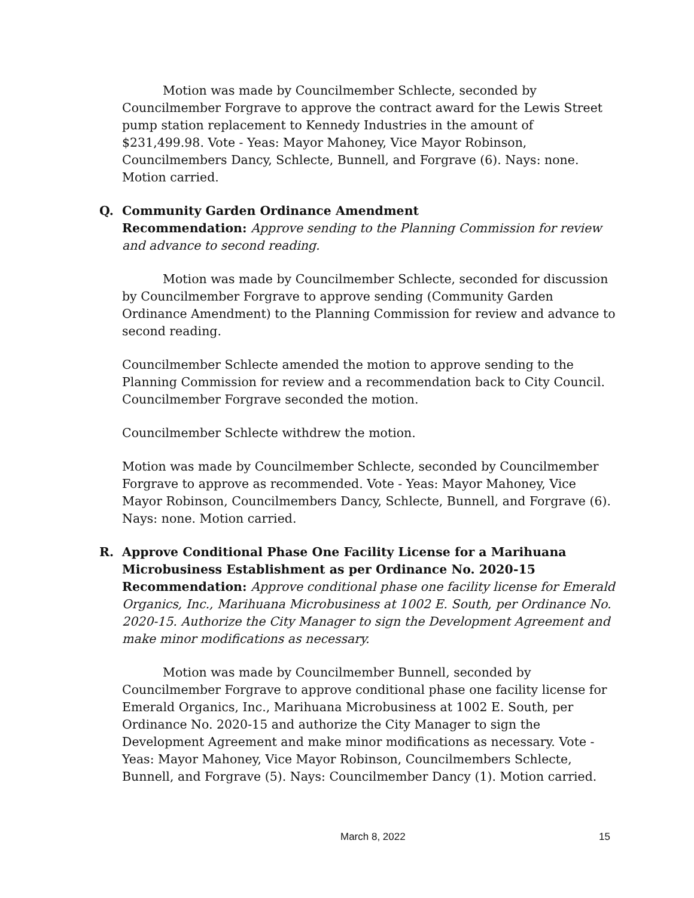Motion was made by Councilmember Schlecte, seconded by Councilmember Forgrave to approve the contract award for the Lewis Street pump station replacement to Kennedy Industries in the amount of $231,499.98. Vote - Yeas: Mayor Mahoney, Vice Mayor Robinson, Councilmembers Dancy, Schlecte, Bunnell, and Forgrave (6). Nays: none. Motion carried.
Q. Community Garden Ordinance Amendment
Recommendation: Approve sending to the Planning Commission for review and advance to second reading.
Motion was made by Councilmember Schlecte, seconded for discussion by Councilmember Forgrave to approve sending (Community Garden Ordinance Amendment) to the Planning Commission for review and advance to second reading.
Councilmember Schlecte amended the motion to approve sending to the Planning Commission for review and a recommendation back to City Council. Councilmember Forgrave seconded the motion.
Councilmember Schlecte withdrew the motion.
Motion was made by Councilmember Schlecte, seconded by Councilmember Forgrave to approve as recommended. Vote - Yeas: Mayor Mahoney, Vice Mayor Robinson, Councilmembers Dancy, Schlecte, Bunnell, and Forgrave (6). Nays: none. Motion carried.
R. Approve Conditional Phase One Facility License for a Marihuana Microbusiness Establishment as per Ordinance No. 2020-15
Recommendation: Approve conditional phase one facility license for Emerald Organics, Inc., Marihuana Microbusiness at 1002 E. South, per Ordinance No. 2020-15. Authorize the City Manager to sign the Development Agreement and make minor modifications as necessary.
Motion was made by Councilmember Bunnell, seconded by Councilmember Forgrave to approve conditional phase one facility license for Emerald Organics, Inc., Marihuana Microbusiness at 1002 E. South, per Ordinance No. 2020-15 and authorize the City Manager to sign the Development Agreement and make minor modifications as necessary. Vote - Yeas: Mayor Mahoney, Vice Mayor Robinson, Councilmembers Schlecte, Bunnell, and Forgrave (5). Nays: Councilmember Dancy (1). Motion carried.
March 8, 2022 15